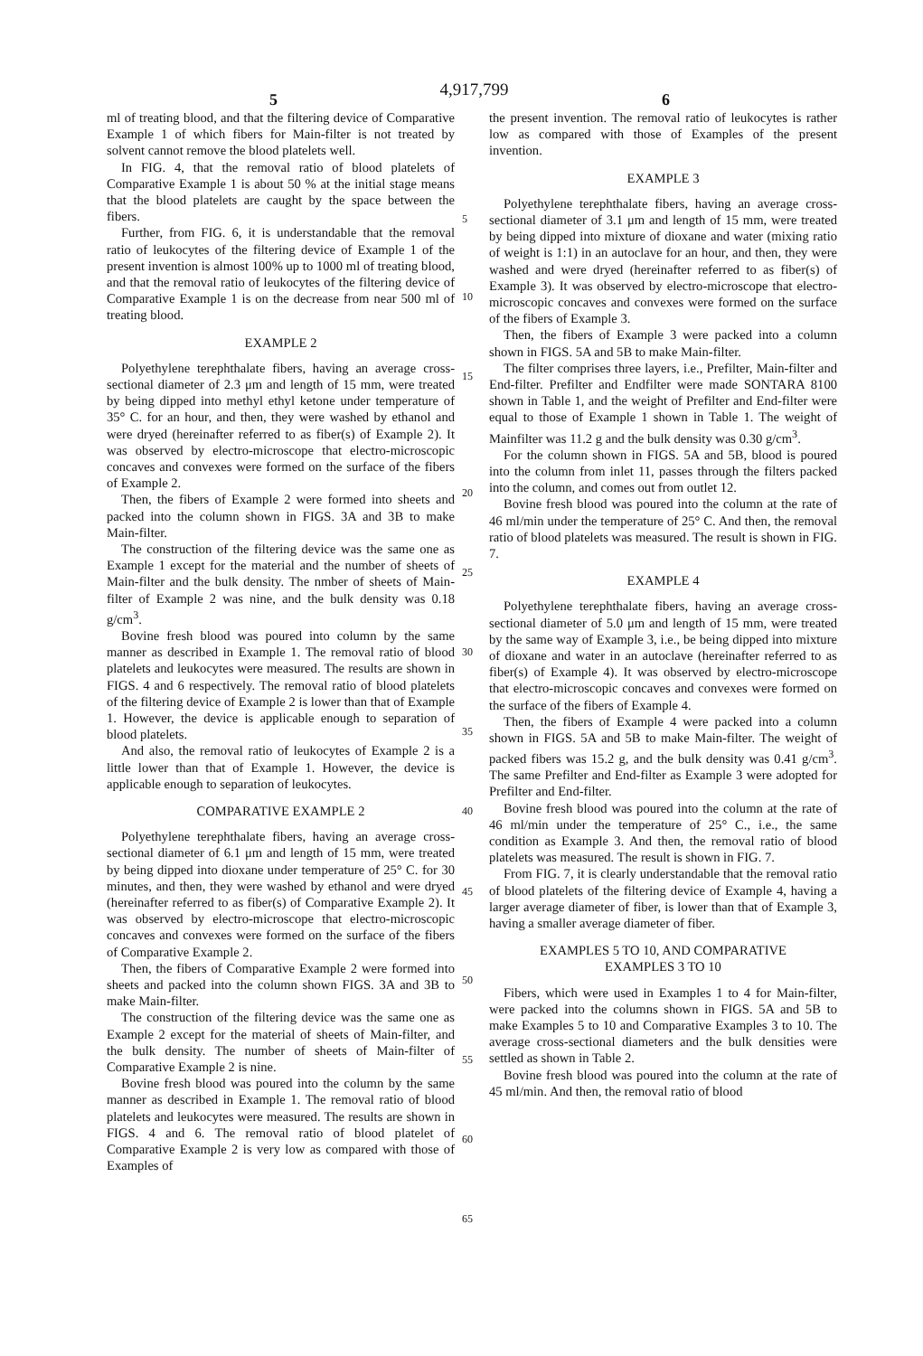4,917,799
5 6
ml of treating blood, and that the filtering device of Comparative Example 1 of which fibers for Main-filter is not treated by solvent cannot remove the blood platelets well.
In FIG. 4, that the removal ratio of blood platelets of Comparative Example 1 is about 50 % at the initial stage means that the blood platelets are caught by the space between the fibers.
Further, from FIG. 6, it is understandable that the removal ratio of leukocytes of the filtering device of Example 1 of the present invention is almost 100% up to 1000 ml of treating blood, and that the removal ratio of leukocytes of the filtering device of Comparative Example 1 is on the decrease from near 500 ml of treating blood.
EXAMPLE 2
Polyethylene terephthalate fibers, having an average cross-sectional diameter of 2.3 μm and length of 15 mm, were treated by being dipped into methyl ethyl ketone under temperature of 35° C. for an hour, and then, they were washed by ethanol and were dryed (hereinafter referred to as fiber(s) of Example 2). It was observed by electro-microscope that electro-microscopic concaves and convexes were formed on the surface of the fibers of Example 2.
Then, the fibers of Example 2 were formed into sheets and packed into the column shown in FIGS. 3A and 3B to make Main-filter.
The construction of the filtering device was the same one as Example 1 except for the material and the number of sheets of Main-filter and the bulk density. The nmber of sheets of Main-filter of Example 2 was nine, and the bulk density was 0.18 g/cm<sup>3</sup>.
Bovine fresh blood was poured into column by the same manner as described in Example 1. The removal ratio of blood platelets and leukocytes were measured. The results are shown in FIGS. 4 and 6 respectively. The removal ratio of blood platelets of the filtering device of Example 2 is lower than that of Example 1. However, the device is applicable enough to separation of blood platelets.
And also, the removal ratio of leukocytes of Example 2 is a little lower than that of Example 1. However, the device is applicable enough to separation of leukocytes.
COMPARATIVE EXAMPLE 2
Polyethylene terephthalate fibers, having an average cross-sectional diameter of 6.1 μm and length of 15 mm, were treated by being dipped into dioxane under temperature of 25° C. for 30 minutes, and then, they were washed by ethanol and were dryed (hereinafter referred to as fiber(s) of Comparative Example 2). It was observed by electro-microscope that electro-microscopic concaves and convexes were formed on the surface of the fibers of Comparative Example 2.
Then, the fibers of Comparative Example 2 were formed into sheets and packed into the column shown FIGS. 3A and 3B to make Main-filter.
The construction of the filtering device was the same one as Example 2 except for the material of sheets of Main-filter, and the bulk density. The number of sheets of Main-filter of Comparative Example 2 is nine.
Bovine fresh blood was poured into the column by the same manner as described in Example 1. The removal ratio of blood platelets and leukocytes were measured. The results are shown in FIGS. 4 and 6. The removal ratio of blood platelet of Comparative Example 2 is very low as compared with those of Examples of
5
10
15
20
25
30
35
40
45
50
55
60
65
the present invention. The removal ratio of leukocytes is rather low as compared with those of Examples of the present invention.
EXAMPLE 3
Polyethylene terephthalate fibers, having an average cross-sectional diameter of 3.1 μm and length of 15 mm, were treated by being dipped into mixture of dioxane and water (mixing ratio of weight is 1:1) in an autoclave for an hour, and then, they were washed and were dryed (hereinafter referred to as fiber(s) of Example 3). It was observed by electro-microscope that electro-microscopic concaves and convexes were formed on the surface of the fibers of Example 3.
Then, the fibers of Example 3 were packed into a column shown in FIGS. 5A and 5B to make Main-filter.
The filter comprises three layers, i.e., Prefilter, Main-filter and End-filter. Prefilter and Endfilter were made SONTARA 8100 shown in Table 1, and the weight of Prefilter and End-filter were equal to those of Example 1 shown in Table 1. The weight of Mainfilter was 11.2 g and the bulk density was 0.30 g/cm<sup>3</sup>.
For the column shown in FIGS. 5A and 5B, blood is poured into the column from inlet 11, passes through the filters packed into the column, and comes out from outlet 12.
Bovine fresh blood was poured into the column at the rate of 46 ml/min under the temperature of 25° C. And then, the removal ratio of blood platelets was measured. The result is shown in FIG. 7.
EXAMPLE 4
Polyethylene terephthalate fibers, having an average cross-sectional diameter of 5.0 μm and length of 15 mm, were treated by the same way of Example 3, i.e., be being dipped into mixture of dioxane and water in an autoclave (hereinafter referred to as fiber(s) of Example 4). It was observed by electro-microscope that electro-microscopic concaves and convexes were formed on the surface of the fibers of Example 4.
Then, the fibers of Example 4 were packed into a column shown in FIGS. 5A and 5B to make Main-filter. The weight of packed fibers was 15.2 g, and the bulk density was 0.41 g/cm<sup>3</sup>. The same Prefilter and End-filter as Example 3 were adopted for Prefilter and End-filter.
Bovine fresh blood was poured into the column at the rate of 46 ml/min under the temperature of 25° C., i.e., the same condition as Example 3. And then, the removal ratio of blood platelets was measured. The result is shown in FIG. 7.
From FIG. 7, it is clearly understandable that the removal ratio of blood platelets of the filtering device of Example 4, having a larger average diameter of fiber, is lower than that of Example 3, having a smaller average diameter of fiber.
EXAMPLES 5 TO 10, AND COMPARATIVE
EXAMPLES 3 TO 10
Fibers, which were used in Examples 1 to 4 for Main-filter, were packed into the columns shown in FIGS. 5A and 5B to make Examples 5 to 10 and Comparative Examples 3 to 10. The average cross-sectional diameters and the bulk densities were settled as shown in Table 2.
Bovine fresh blood was poured into the column at the rate of 45 ml/min. And then, the removal ratio of blood